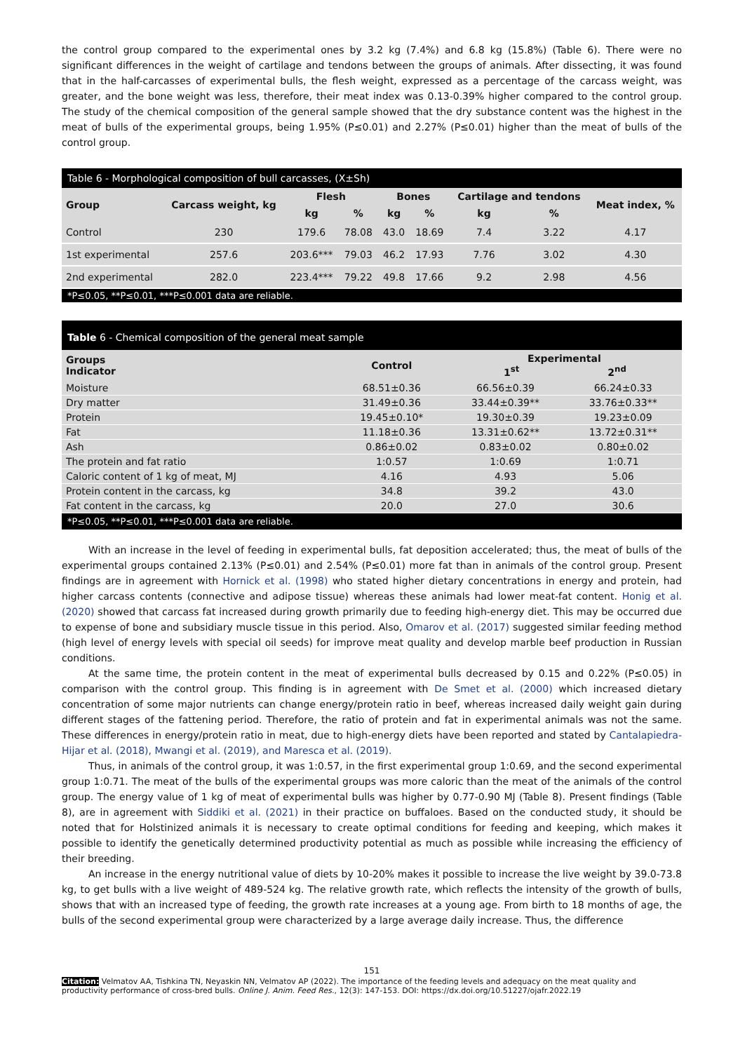the control group compared to the experimental ones by 3.2 kg (7.4%) and 6.8 kg (15.8%) (Table 6). There were no significant differences in the weight of cartilage and tendons between the groups of animals. After dissecting, it was found that in the half-carcasses of experimental bulls, the flesh weight, expressed as a percentage of the carcass weight, was greater, and the bone weight was less, therefore, their meat index was 0.13-0.39% higher compared to the control group. The study of the chemical composition of the general sample showed that the dry substance content was the highest in the meat of bulls of the experimental groups, being 1.95% (P≤0.01) and 2.27% (P≤0.01) higher than the meat of bulls of the control group.
Table 6 - Morphological composition of bull carcasses, (X±Sh)
| Group | Carcass weight, kg | Flesh | | Bones | | Cartilage and tendons | | Meat index, % |
| --- | --- | --- | --- | --- | --- | --- | --- | --- |
| | | kg | % | kg | % | kg | % | |
| Control | 230 | 179.6 | 78.08 | 43.0 | 18.69 | 7.4 | 3.22 | 4.17 |
| 1st experimental | 257.6 | 203.6*** | 79.03 | 46.2 | 17.93 | 7.76 | 3.02 | 4.30 |
| 2nd experimental | 282.0 | 223.4*** | 79.22 | 49.8 | 17.66 | 9.2 | 2.98 | 4.56 |
*P≤0.05, **P≤0.01, ***P≤0.001 data are reliable.
Table 6 - Chemical composition of the general meat sample
| Groups Indicator | Control | Experimental 1<sup>st</sup> 2<sup>nd</sup> | |
| --- | --- | --- | --- |
| Moisture | 68.51±0.36 | 66.56±0.39 | 66.24±0.33 |
| Dry matter | 31.49±0.36 | 33.44±0.39** | 33.76±0.33** |
| Protein | 19.45±0.10* | 19.30±0.39 | 19.23±0.09 |
| Fat | 11.18±0.36 | 13.31±0.62** | 13.72±0.31** |
| Ash | 0.86±0.02 | 0.83±0.02 | 0.80±0.02 |
| The protein and fat ratio | 1:0.57 | 1:0.69 | 1:0.71 |
| Caloric content of 1 kg of meat, MJ | 4.16 | 4.93 | 5.06 |
| Protein content in the carcass, kg | 34.8 | 39.2 | 43.0 |
| Fat content in the carcass, kg | 20.0 | 27.0 | 30.6 |
*P≤0.05, **P≤0.01, ***P≤0.001 data are reliable.
With an increase in the level of feeding in experimental bulls, fat deposition accelerated; thus, the meat of bulls of the experimental groups contained 2.13% (P≤0.01) and 2.54% (P≤0.01) more fat than in animals of the control group. Present findings are in agreement with Hornick et al. (1998) who stated higher dietary concentrations in energy and protein, had higher carcass contents (connective and adipose tissue) whereas these animals had lower meat-fat content. Honig et al. (2020) showed that carcass fat increased during growth primarily due to feeding high-energy diet. This may be occurred due to expense of bone and subsidiary muscle tissue in this period. Also, Omarov et al. (2017) suggested similar feeding method (high level of energy levels with special oil seeds) for improve meat quality and develop marble beef production in Russian conditions.
At the same time, the protein content in the meat of experimental bulls decreased by 0.15 and 0.22% (P≤0.05) in comparison with the control group. This finding is in agreement with De Smet et al. (2000) which increased dietary concentration of some major nutrients can change energy/protein ratio in beef, whereas increased daily weight gain during different stages of the fattening period. Therefore, the ratio of protein and fat in experimental animals was not the same. These differences in energy/protein ratio in meat, due to high-energy diets have been reported and stated by Cantalapiedra-Hijar et al. (2018), Mwangi et al. (2019), and Maresca et al. (2019).
Thus, in animals of the control group, it was 1:0.57, in the first experimental group 1:0.69, and the second experimental group 1:0.71. The meat of the bulls of the experimental groups was more caloric than the meat of the animals of the control group. The energy value of 1 kg of meat of experimental bulls was higher by 0.77-0.90 MJ (Table 8). Present findings (Table 8), are in agreement with Siddiki et al. (2021) in their practice on buffaloes. Based on the conducted study, it should be noted that for Holstinized animals it is necessary to create optimal conditions for feeding and keeping, which makes it possible to identify the genetically determined productivity potential as much as possible while increasing the efficiency of their breeding.
An increase in the energy nutritional value of diets by 10-20% makes it possible to increase the live weight by 39.0-73.8 kg, to get bulls with a live weight of 489-524 kg. The relative growth rate, which reflects the intensity of the growth of bulls, shows that with an increased type of feeding, the growth rate increases at a young age. From birth to 18 months of age, the bulls of the second experimental group were characterized by a large average daily increase. Thus, the difference
151
Citation: Velmatov AA, Tishkina TN, Neyaskin NN, Velmatov AP (2022). The importance of the feeding levels and adequacy on the meat quality and productivity performance of cross-bred bulls. Online J. Anim. Feed Res., 12(3): 147-153. DOI: https://dx.doi.org/10.51227/ojafr.2022.19